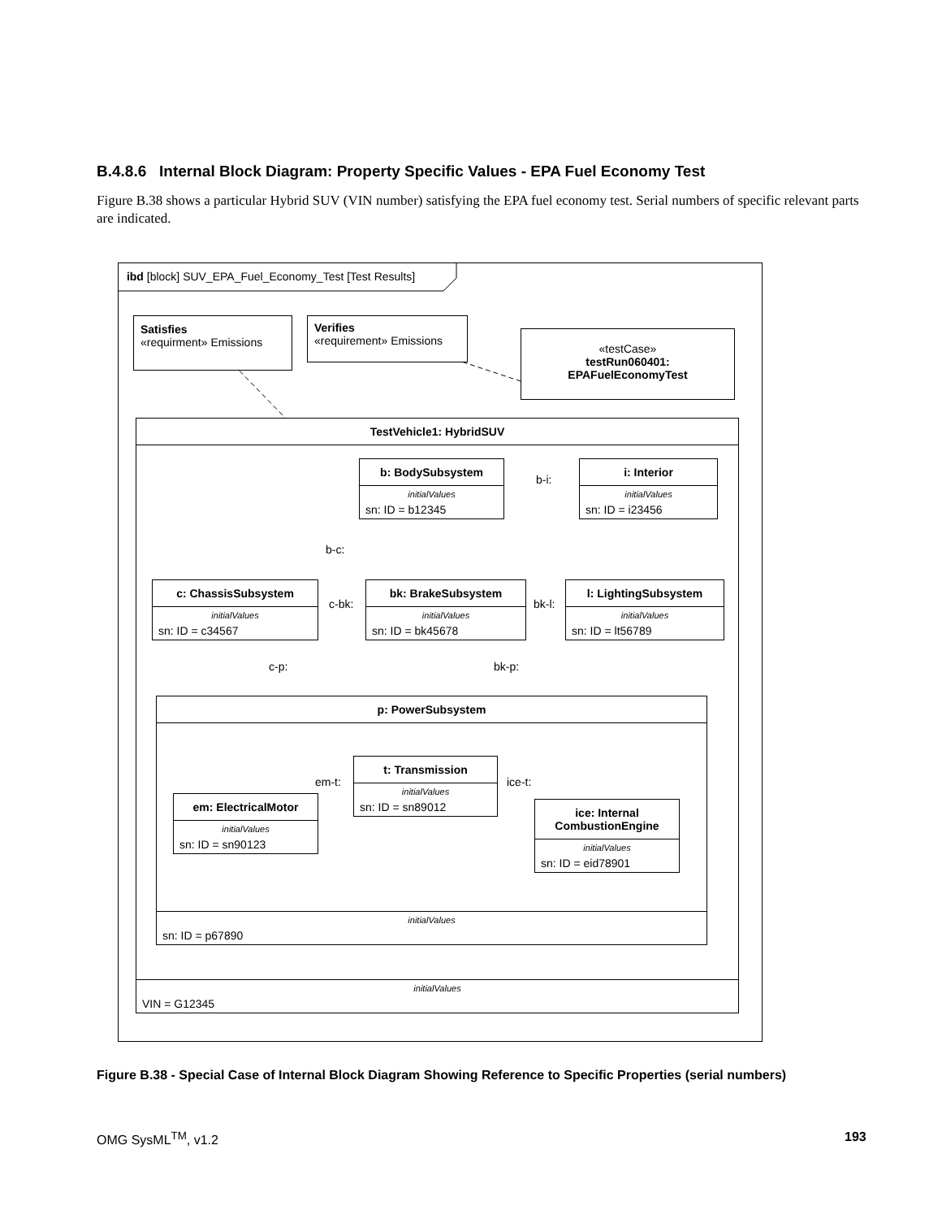B.4.8.6 Internal Block Diagram: Property Specific Values - EPA Fuel Economy Test
Figure B.38 shows a particular Hybrid SUV (VIN number) satisfying the EPA fuel economy test. Serial numbers of specific relevant parts are indicated.
ibd [block] SUV_EPA_Fuel_Economy_Test [Test Results]
Satisfies
«requirment» Emissions
Verifies
«requirement» Emissions
«testCase»
testRun060401:
EPAFuelEconomyTest
TestVehicle1: HybridSUV
initialValues
VIN = G12345
b: BodySubsystem
initialValues
sn: ID = b12345
b-i:
i: Interior
initialValues
sn: ID = i23456
b-c:
c: ChassisSubsystem
initialValues
sn: ID = c34567
c-bk:
bk: BrakeSubsystem
initialValues
sn: ID = bk45678
bk-l:
l: LightingSubsystem
initialValues
sn: ID = lt56789
c-p: bk-p:
p: PowerSubsystem
initialValues
sn: ID = p67890
em-t:
t: Transmission
initialValues
sn: ID = sn89012
ice-t:
em: ElectricalMotor
initialValues
sn: ID = sn90123
ice: Internal
CombustionEngine
initialValues
sn: ID = eid78901
Figure B.38 - Special Case of Internal Block Diagram Showing Reference to Specific Properties (serial numbers)
OMG SysML<sup>TM</sup>, v1.2 193